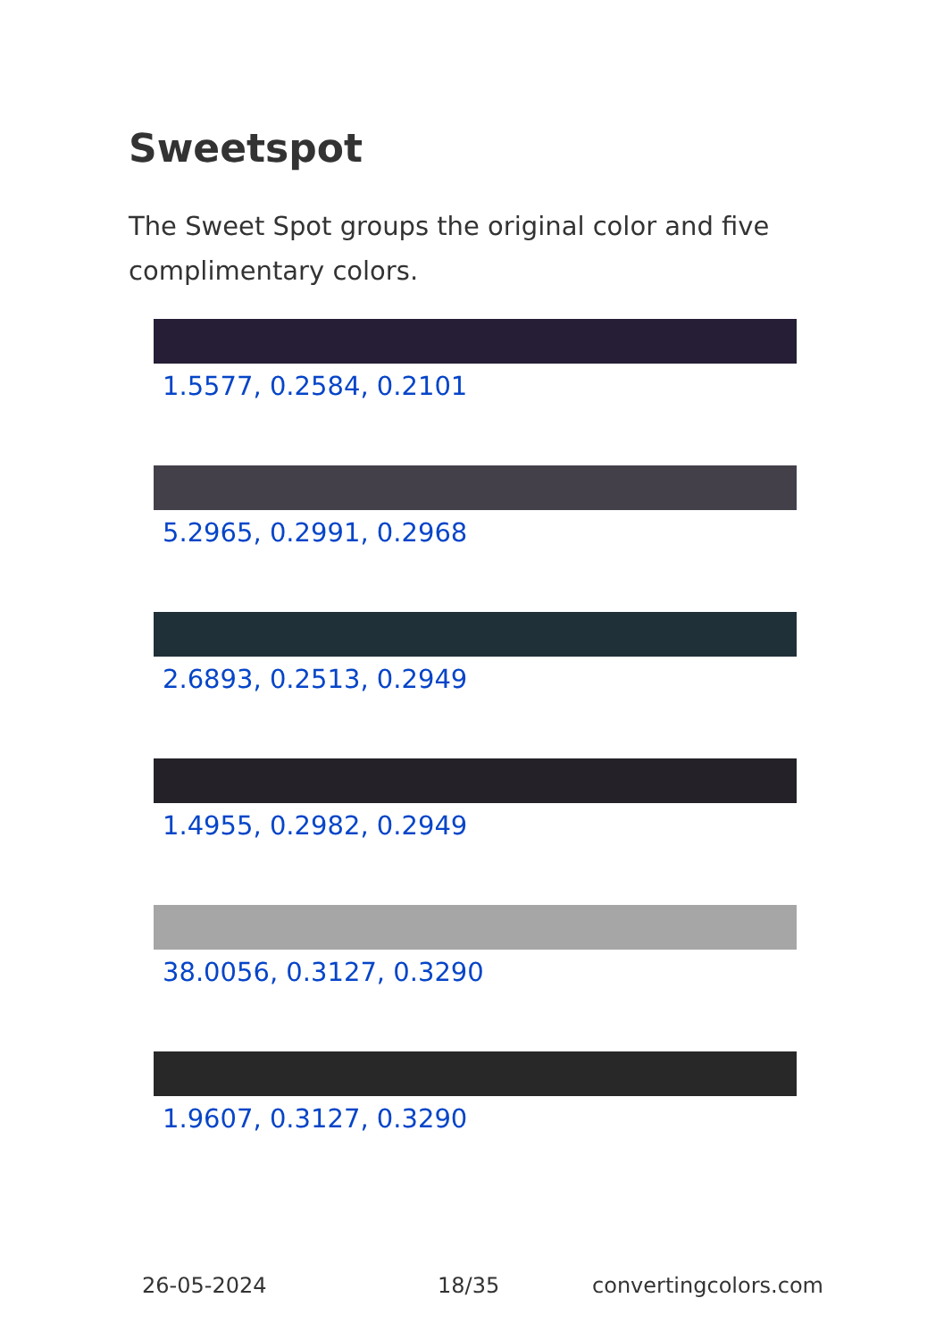Sweetspot
The Sweet Spot groups the original color and five complimentary colors.
1.5577, 0.2584, 0.2101
5.2965, 0.2991, 0.2968
2.6893, 0.2513, 0.2949
1.4955, 0.2982, 0.2949
38.0056, 0.3127, 0.3290
1.9607, 0.3127, 0.3290
26-05-2024 18/35 convertingcolors.com